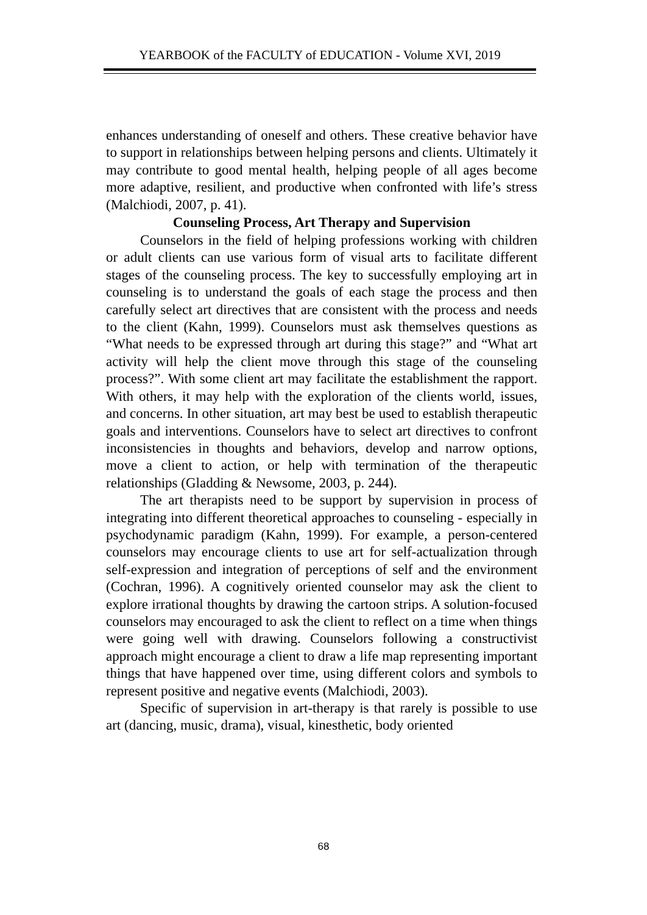YEARBOOK of the FACULTY of EDUCATION - Volume XVI, 2019
enhances understanding of oneself and others. These creative behavior have to support in relationships between helping persons and clients. Ultimately it may contribute to good mental health, helping people of all ages become more adaptive, resilient, and productive when confronted with life’s stress (Malchiodi, 2007, p. 41).
Counseling Process, Art Therapy and Supervision
Counselors in the field of helping professions working with children or adult clients can use various form of visual arts to facilitate different stages of the counseling process. The key to successfully employing art in counseling is to understand the goals of each stage the process and then carefully select art directives that are consistent with the process and needs to the client (Kahn, 1999). Counselors must ask themselves questions as “What needs to be expressed through art during this stage?” and “What art activity will help the client move through this stage of the counseling process?”. With some client art may facilitate the establishment the rapport. With others, it may help with the exploration of the clients world, issues, and concerns. In other situation, art may best be used to establish therapeutic goals and interventions. Counselors have to select art directives to confront inconsistencies in thoughts and behaviors, develop and narrow options, move a client to action, or help with termination of the therapeutic relationships (Gladding & Newsome, 2003, p. 244).
The art therapists need to be support by supervision in process of integrating into different theoretical approaches to counseling - especially in psychodynamic paradigm (Kahn, 1999). For example, a person-centered counselors may encourage clients to use art for self-actualization through self-expression and integration of perceptions of self and the environment (Cochran, 1996). A cognitively oriented counselor may ask the client to explore irrational thoughts by drawing the cartoon strips. A solution-focused counselors may encouraged to ask the client to reflect on a time when things were going well with drawing. Counselors following a constructivist approach might encourage a client to draw a life map representing important things that have happened over time, using different colors and symbols to represent positive and negative events (Malchiodi, 2003).
Specific of supervision in art-therapy is that rarely is possible to use art (dancing, music, drama), visual, kinesthetic, body oriented
68